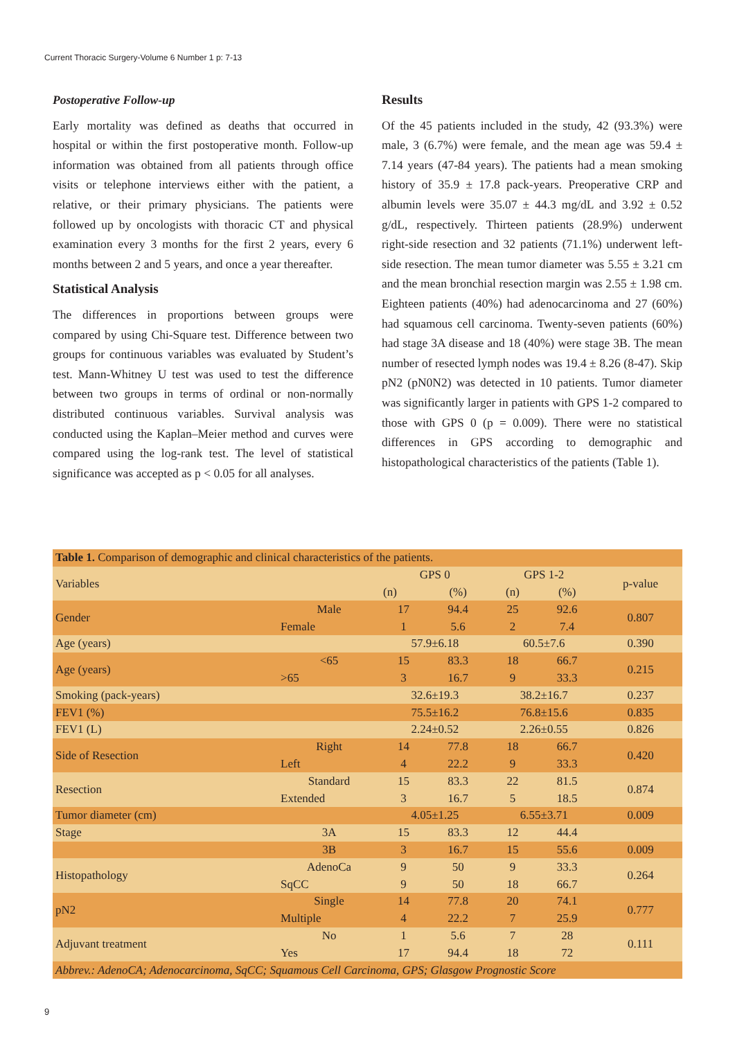Current Thoracic Surgery-Volume 6 Number 1 p: 7-13
Postoperative Follow-up
Early mortality was defined as deaths that occurred in hospital or within the first postoperative month. Follow-up information was obtained from all patients through office visits or telephone interviews either with the patient, a relative, or their primary physicians. The patients were followed up by oncologists with thoracic CT and physical examination every 3 months for the first 2 years, every 6 months between 2 and 5 years, and once a year thereafter.
Statistical Analysis
The differences in proportions between groups were compared by using Chi-Square test. Difference between two groups for continuous variables was evaluated by Student’s test. Mann-Whitney U test was used to test the difference between two groups in terms of ordinal or non-normally distributed continuous variables. Survival analysis was conducted using the Kaplan–Meier method and curves were compared using the log-rank test. The level of statistical significance was accepted as p < 0.05 for all analyses.
Results
Of the 45 patients included in the study, 42 (93.3%) were male, 3 (6.7%) were female, and the mean age was 59.4 ± 7.14 years (47-84 years). The patients had a mean smoking history of 35.9 ± 17.8 pack-years. Preoperative CRP and albumin levels were 35.07 ± 44.3 mg/dL and 3.92 ± 0.52 g/dL, respectively. Thirteen patients (28.9%) underwent right-side resection and 32 patients (71.1%) underwent left-side resection. The mean tumor diameter was 5.55 ± 3.21 cm and the mean bronchial resection margin was 2.55 ± 1.98 cm. Eighteen patients (40%) had adenocarcinoma and 27 (60%) had squamous cell carcinoma. Twenty-seven patients (60%) had stage 3A disease and 18 (40%) were stage 3B. The mean number of resected lymph nodes was 19.4 ± 8.26 (8-47). Skip pN2 (pN0N2) was detected in 10 patients. Tumor diameter was significantly larger in patients with GPS 1-2 compared to those with GPS 0 (p = 0.009). There were no statistical differences in GPS according to demographic and histopathological characteristics of the patients (Table 1).
| Table 1. Comparison of demographic and clinical characteristics of the patients. | | | | | | |
| Variables | | GPS 0 | | GPS 1-2 | | p-value |
| | | (n) | (%) | (n) | (%) | |
| Gender | Male | 17 | 94.4 | 25 | 92.6 | 0.807 |
| | Female | 1 | 5.6 | 2 | 7.4 | |
| Age (years) | | 57.9±6.18 | | 60.5±7.6 | | 0.390 |
| Age (years) | <65 | 15 | 83.3 | 18 | 66.7 | 0.215 |
| | >65 | 3 | 16.7 | 9 | 33.3 | |
| Smoking (pack-years) | | 32.6±19.3 | | 38.2±16.7 | | 0.237 |
| FEV1 (%) | | 75.5±16.2 | | 76.8±15.6 | | 0.835 |
| FEV1 (L) | | 2.24±0.52 | | 2.26±0.55 | | 0.826 |
| Side of Resection | Right | 14 | 77.8 | 18 | 66.7 | 0.420 |
| | Left | 4 | 22.2 | 9 | 33.3 | |
| Resection | Standard | 15 | 83.3 | 22 | 81.5 | 0.874 |
| | Extended | 3 | 16.7 | 5 | 18.5 | |
| Tumor diameter (cm) | | 4.05±1.25 | | 6.55±3.71 | | 0.009 |
| Stage | 3A | 15 | 83.3 | 12 | 44.4 | |
| | 3B | 3 | 16.7 | 15 | 55.6 | 0.009 |
| Histopathology | AdenoCa | 9 | 50 | 9 | 33.3 | 0.264 |
| | SqCC | 9 | 50 | 18 | 66.7 | |
| pN2 | Single | 14 | 77.8 | 20 | 74.1 | 0.777 |
| | Multiple | 4 | 22.2 | 7 | 25.9 | |
| Adjuvant treatment | No | 1 | 5.6 | 7 | 28 | 0.111 |
| | Yes | 17 | 94.4 | 18 | 72 | |
| Abbrev.: AdenoCA; Adenocarcinoma, SqCC; Squamous Cell Carcinoma, GPS; Glasgow Prognostic Score | | | | | | |
9